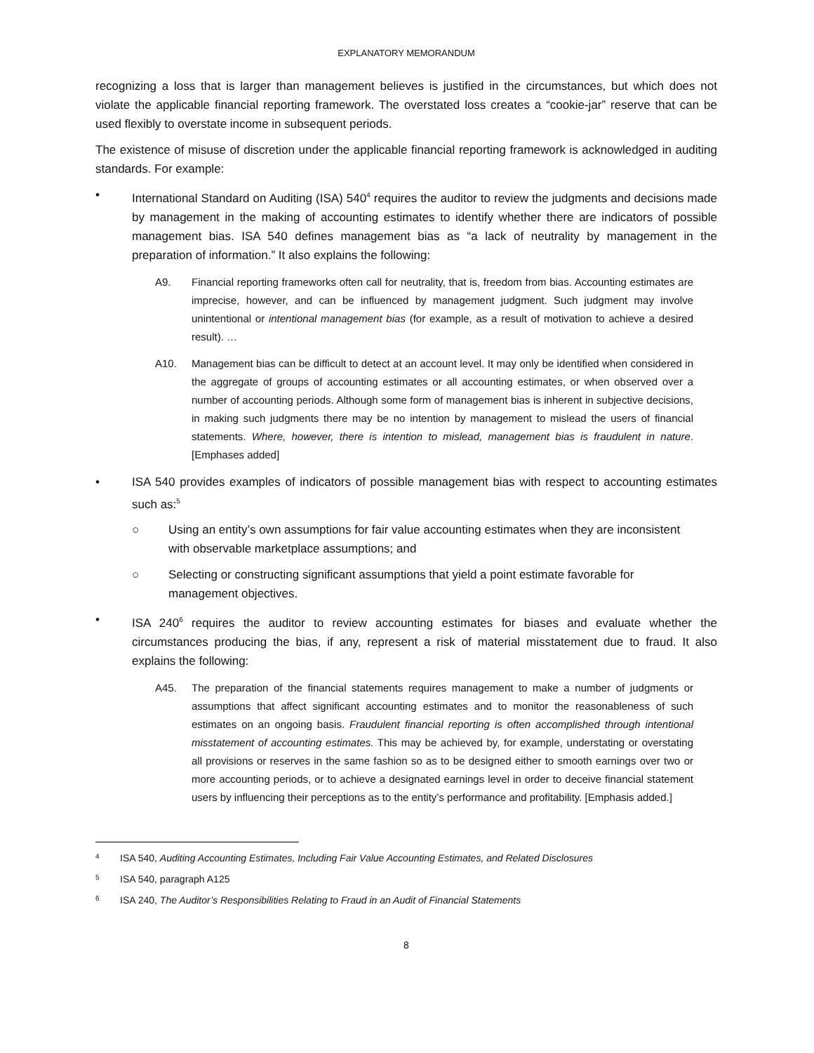EXPLANATORY MEMORANDUM
recognizing a loss that is larger than management believes is justified in the circumstances, but which does not violate the applicable financial reporting framework. The overstated loss creates a “cookie-jar” reserve that can be used flexibly to overstate income in subsequent periods.
The existence of misuse of discretion under the applicable financial reporting framework is acknowledged in auditing standards. For example:
• International Standard on Auditing (ISA) 540<sup>4</sup> requires the auditor to review the judgments and decisions made by management in the making of accounting estimates to identify whether there are indicators of possible management bias. ISA 540 defines management bias as “a lack of neutrality by management in the preparation of information.” It also explains the following:
A9. Financial reporting frameworks often call for neutrality, that is, freedom from bias. Accounting estimates are imprecise, however, and can be influenced by management judgment. Such judgment may involve unintentional or intentional management bias (for example, as a result of motivation to achieve a desired result). …
A10. Management bias can be difficult to detect at an account level. It may only be identified when considered in the aggregate of groups of accounting estimates or all accounting estimates, or when observed over a number of accounting periods. Although some form of management bias is inherent in subjective decisions, in making such judgments there may be no intention by management to mislead the users of financial statements. Where, however, there is intention to mislead, management bias is fraudulent in nature. [Emphases added]
• ISA 540 provides examples of indicators of possible management bias with respect to accounting estimates such as:<sup>5</sup>
○ Using an entity’s own assumptions for fair value accounting estimates when they are inconsistent with observable marketplace assumptions; and
○ Selecting or constructing significant assumptions that yield a point estimate favorable for management objectives.
• ISA 240<sup>6</sup> requires the auditor to review accounting estimates for biases and evaluate whether the circumstances producing the bias, if any, represent a risk of material misstatement due to fraud. It also explains the following:
A45. The preparation of the financial statements requires management to make a number of judgments or assumptions that affect significant accounting estimates and to monitor the reasonableness of such estimates on an ongoing basis. Fraudulent financial reporting is often accomplished through intentional misstatement of accounting estimates. This may be achieved by, for example, understating or overstating all provisions or reserves in the same fashion so as to be designed either to smooth earnings over two or more accounting periods, or to achieve a designated earnings level in order to deceive financial statement users by influencing their perceptions as to the entity’s performance and profitability. [Emphasis added.]
4
ISA 540, Auditing Accounting Estimates, Including Fair Value Accounting Estimates, and Related Disclosures
5
ISA 540, paragraph A125
6
ISA 240, The Auditor’s Responsibilities Relating to Fraud in an Audit of Financial Statements
8